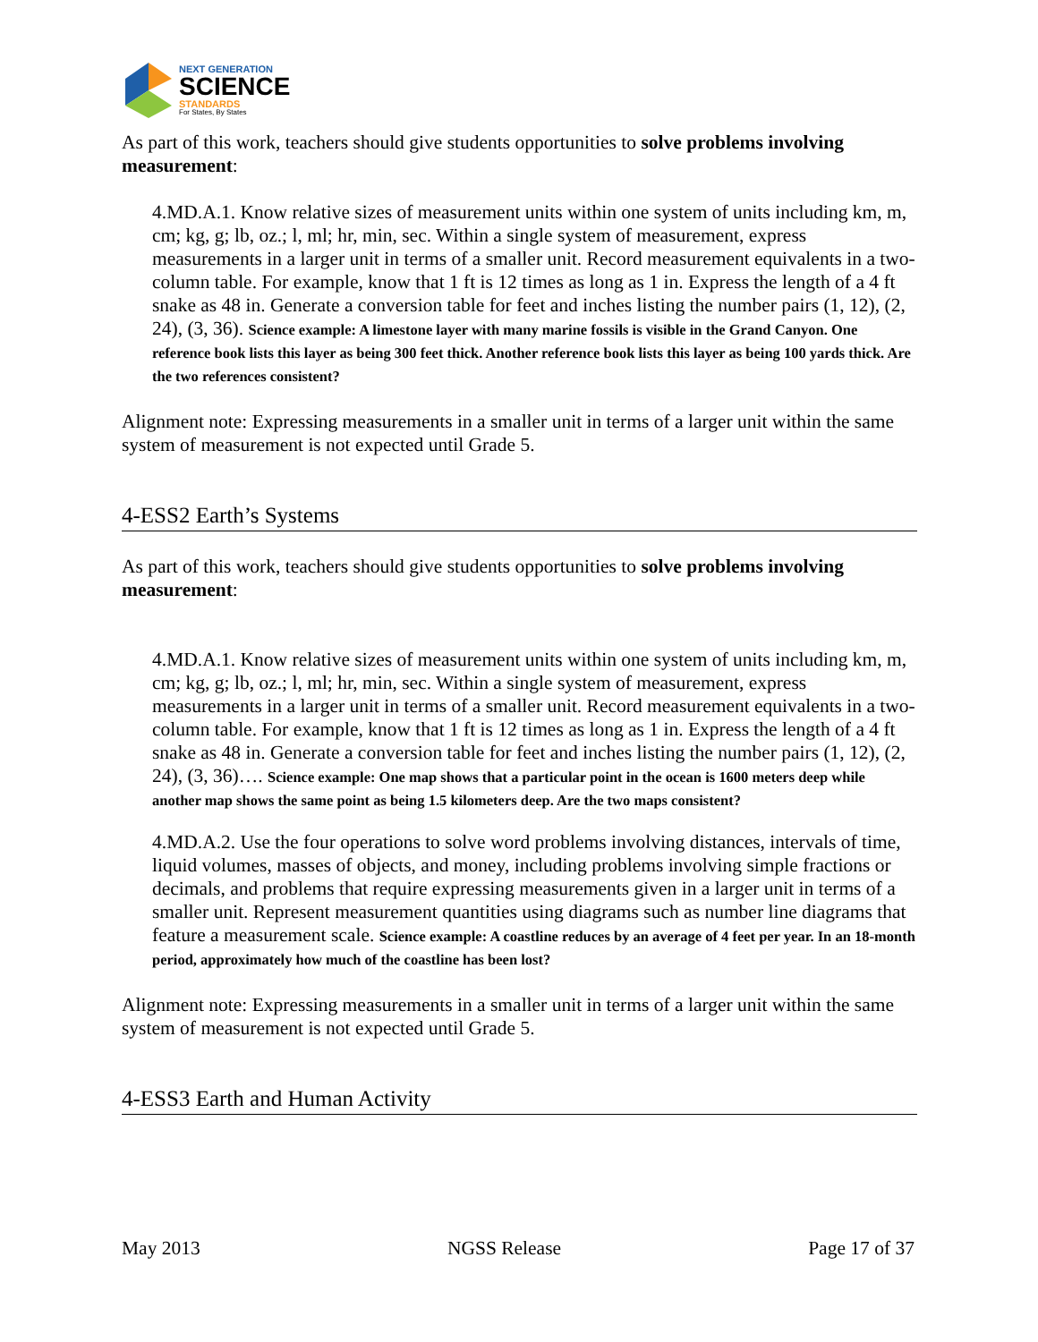NEXT GENERATION
SCIENCE
STANDARDS
For States, By States
As part of this work, teachers should give students opportunities to solve problems involving measurement:
4.MD.A.1. Know relative sizes of measurement units within one system of units including km, m, cm; kg, g; lb, oz.; l, ml; hr, min, sec. Within a single system of measurement, express measurements in a larger unit in terms of a smaller unit. Record measurement equivalents in a two-column table. For example, know that 1 ft is 12 times as long as 1 in. Express the length of a 4 ft snake as 48 in. Generate a conversion table for feet and inches listing the number pairs (1, 12), (2, 24), (3, 36). Science example: A limestone layer with many marine fossils is visible in the Grand Canyon. One reference book lists this layer as being 300 feet thick. Another reference book lists this layer as being 100 yards thick. Are the two references consistent?
Alignment note: Expressing measurements in a smaller unit in terms of a larger unit within the same system of measurement is not expected until Grade 5.
4-ESS2 Earth’s Systems
As part of this work, teachers should give students opportunities to solve problems involving measurement:
4.MD.A.1. Know relative sizes of measurement units within one system of units including km, m, cm; kg, g; lb, oz.; l, ml; hr, min, sec. Within a single system of measurement, express measurements in a larger unit in terms of a smaller unit. Record measurement equivalents in a two-column table. For example, know that 1 ft is 12 times as long as 1 in. Express the length of a 4 ft snake as 48 in. Generate a conversion table for feet and inches listing the number pairs (1, 12), (2, 24), (3, 36)…. Science example: One map shows that a particular point in the ocean is 1600 meters deep while another map shows the same point as being 1.5 kilometers deep. Are the two maps consistent?
4.MD.A.2. Use the four operations to solve word problems involving distances, intervals of time, liquid volumes, masses of objects, and money, including problems involving simple fractions or decimals, and problems that require expressing measurements given in a larger unit in terms of a smaller unit. Represent measurement quantities using diagrams such as number line diagrams that feature a measurement scale. Science example: A coastline reduces by an average of 4 feet per year. In an 18-month period, approximately how much of the coastline has been lost?
Alignment note: Expressing measurements in a smaller unit in terms of a larger unit within the same system of measurement is not expected until Grade 5.
4-ESS3 Earth and Human Activity
May 2013 NGSS Release Page 17 of 37